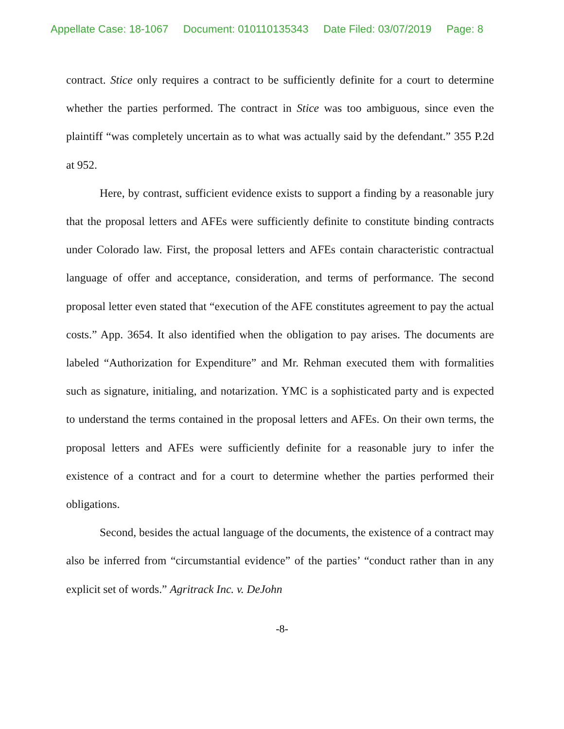Appellate Case: 18-1067 Document: 010110135343 Date Filed: 03/07/2019 Page: 8
contract. Stice only requires a contract to be sufficiently definite for a court to determine whether the parties performed. The contract in Stice was too ambiguous, since even the plaintiff “was completely uncertain as to what was actually said by the defendant.” 355 P.2d at 952.
Here, by contrast, sufficient evidence exists to support a finding by a reasonable jury that the proposal letters and AFEs were sufficiently definite to constitute binding contracts under Colorado law. First, the proposal letters and AFEs contain characteristic contractual language of offer and acceptance, consideration, and terms of performance. The second proposal letter even stated that “execution of the AFE constitutes agreement to pay the actual costs.” App. 3654. It also identified when the obligation to pay arises. The documents are labeled “Authorization for Expenditure” and Mr. Rehman executed them with formalities such as signature, initialing, and notarization. YMC is a sophisticated party and is expected to understand the terms contained in the proposal letters and AFEs. On their own terms, the proposal letters and AFEs were sufficiently definite for a reasonable jury to infer the existence of a contract and for a court to determine whether the parties performed their obligations.
Second, besides the actual language of the documents, the existence of a contract may also be inferred from “circumstantial evidence” of the parties’ “conduct rather than in any explicit set of words.” Agritrack Inc. v. DeJohn
-8-